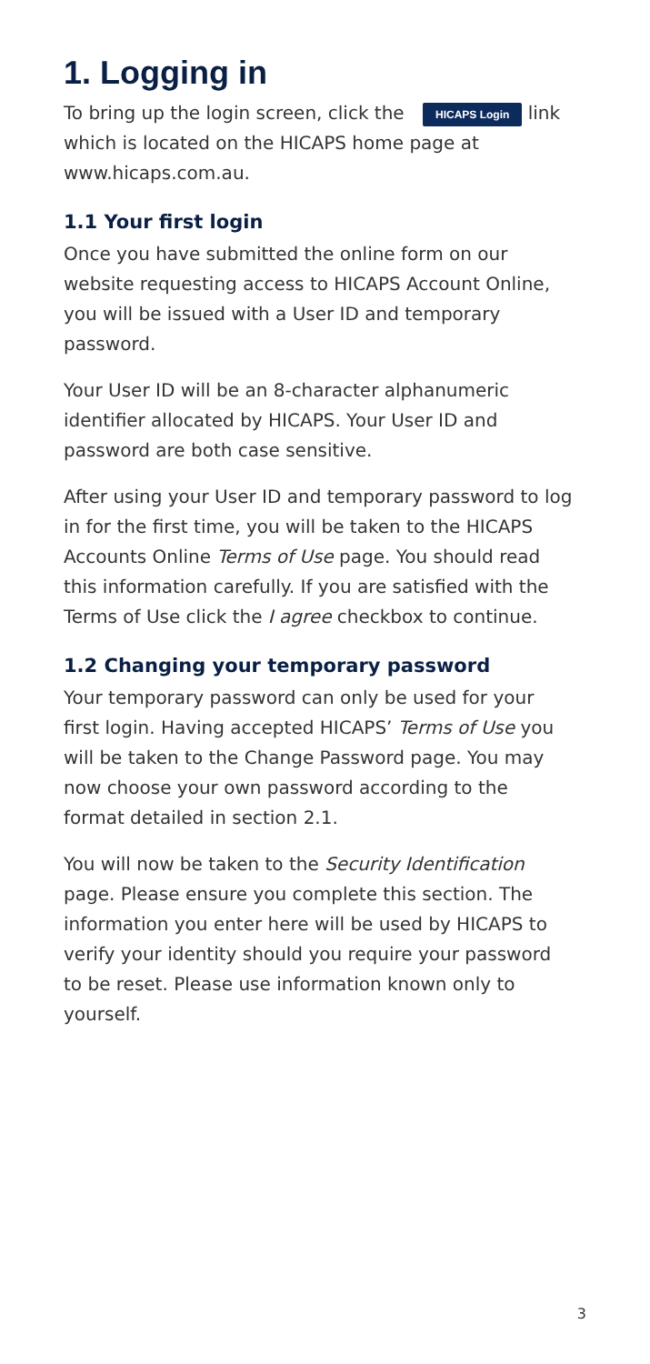1. Logging in
To bring up the login screen, click the HICAPS Login link which is located on the HICAPS home page at www.hicaps.com.au.
1.1 Your first login
Once you have submitted the online form on our website requesting access to HICAPS Account Online, you will be issued with a User ID and temporary password.
Your User ID will be an 8-character alphanumeric identifier allocated by HICAPS. Your User ID and password are both case sensitive.
After using your User ID and temporary password to log in for the first time, you will be taken to the HICAPS Accounts Online Terms of Use page. You should read this information carefully. If you are satisfied with the Terms of Use click the I agree checkbox to continue.
1.2 Changing your temporary password
Your temporary password can only be used for your first login. Having accepted HICAPS’ Terms of Use you will be taken to the Change Password page. You may now choose your own password according to the format detailed in section 2.1.
You will now be taken to the Security Identification page. Please ensure you complete this section. The information you enter here will be used by HICAPS to verify your identity should you require your password to be reset. Please use information known only to yourself.
3